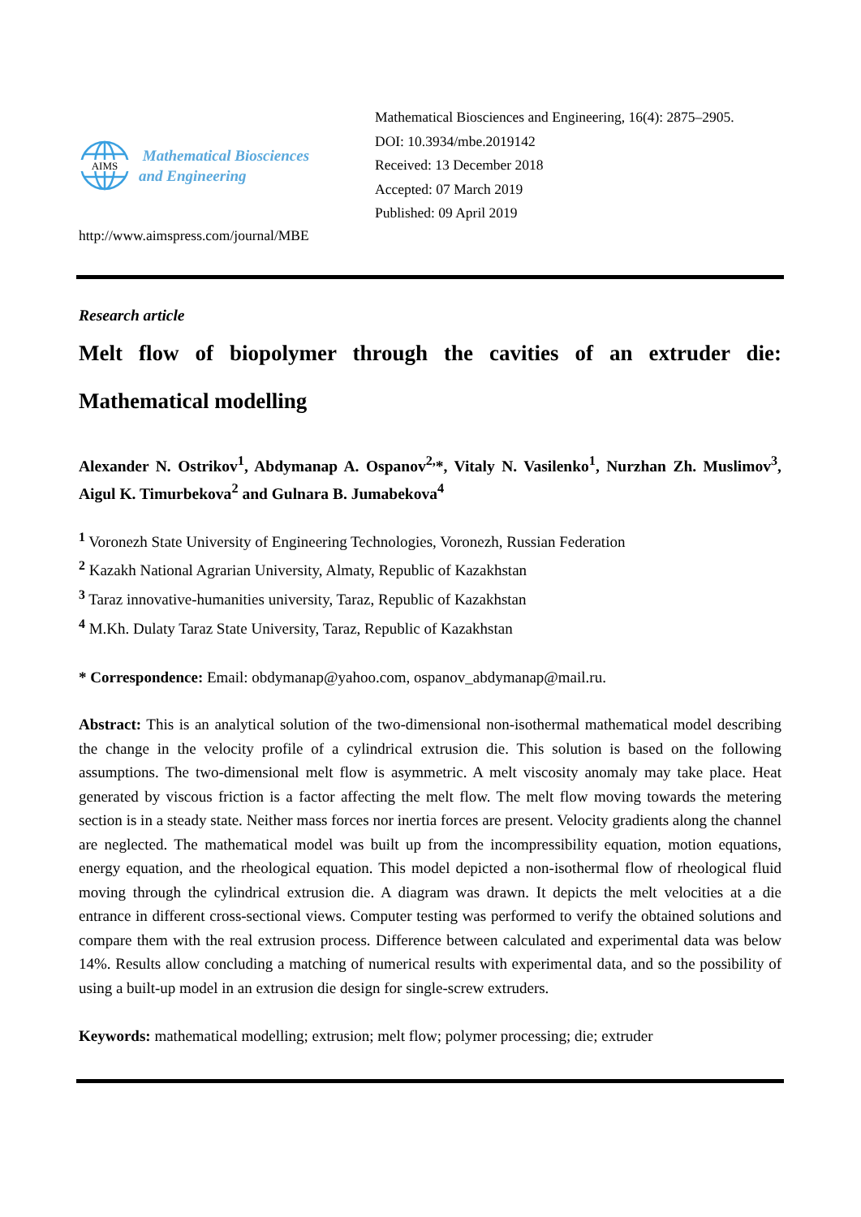AIMS
Mathematical Biosciences
and Engineering
Mathematical Biosciences and Engineering, 16(4): 2875–2905.
DOI: 10.3934/mbe.2019142
Received: 13 December 2018
Accepted: 07 March 2019
Published: 09 April 2019
http://www.aimspress.com/journal/MBE
Research article
Melt flow of biopolymer through the cavities of an extruder die: Mathematical modelling
Alexander N. Ostrikov<sup>1</sup>, Abdymanap A. Ospanov<sup>2,</sup>*, Vitaly N. Vasilenko<sup>1</sup>, Nurzhan Zh. Muslimov<sup>3</sup>, Aigul K. Timurbekova<sup>2</sup> and Gulnara B. Jumabekova<sup>4</sup>
<sup>1</sup> Voronezh State University of Engineering Technologies, Voronezh, Russian Federation
<sup>2</sup> Kazakh National Agrarian University, Almaty, Republic of Kazakhstan
<sup>3</sup> Taraz innovative-humanities university, Taraz, Republic of Kazakhstan
<sup>4</sup> M.Kh. Dulaty Taraz State University, Taraz, Republic of Kazakhstan
* Correspondence: Email: obdymanap@yahoo.com, ospanov_abdymanap@mail.ru.
Abstract: This is an analytical solution of the two-dimensional non-isothermal mathematical model describing the change in the velocity profile of a cylindrical extrusion die. This solution is based on the following assumptions. The two-dimensional melt flow is asymmetric. A melt viscosity anomaly may take place. Heat generated by viscous friction is a factor affecting the melt flow. The melt flow moving towards the metering section is in a steady state. Neither mass forces nor inertia forces are present. Velocity gradients along the channel are neglected. The mathematical model was built up from the incompressibility equation, motion equations, energy equation, and the rheological equation. This model depicted a non-isothermal flow of rheological fluid moving through the cylindrical extrusion die. A diagram was drawn. It depicts the melt velocities at a die entrance in different cross-sectional views. Computer testing was performed to verify the obtained solutions and compare them with the real extrusion process. Difference between calculated and experimental data was below 14%. Results allow concluding a matching of numerical results with experimental data, and so the possibility of using a built-up model in an extrusion die design for single-screw extruders.
Keywords: mathematical modelling; extrusion; melt flow; polymer processing; die; extruder